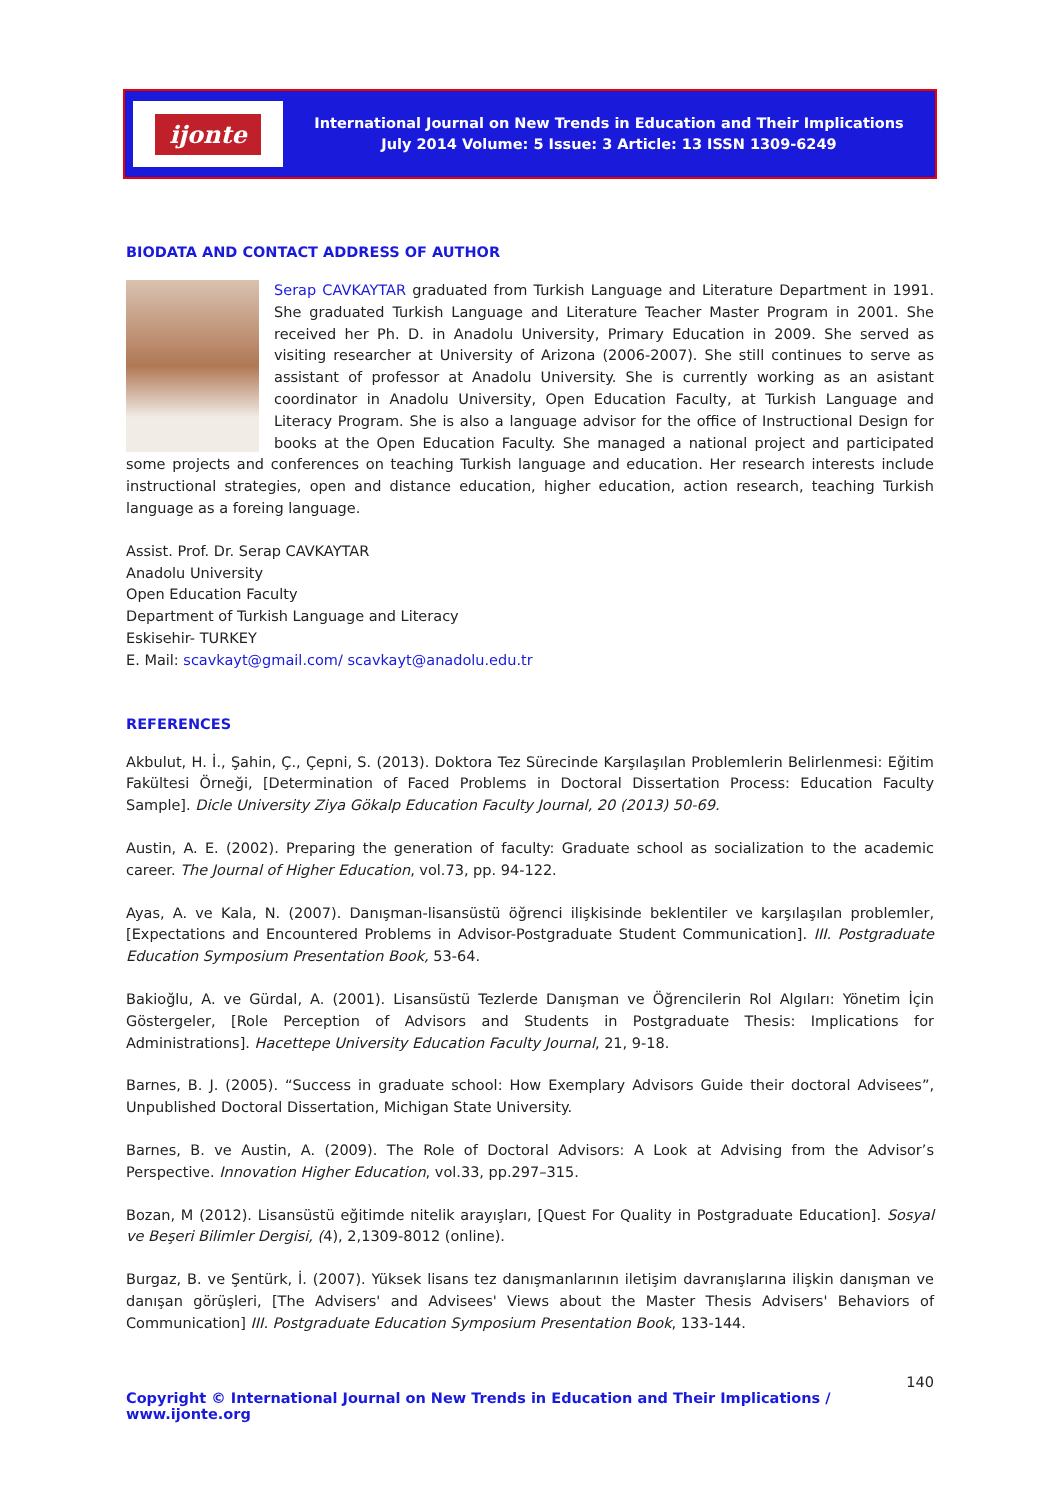ijonte
International Journal on New Trends in Education and Their Implications
July 2014 Volume: 5 Issue: 3 Article: 13 ISSN 1309-6249
BIODATA AND CONTACT ADDRESS OF AUTHOR
Serap CAVKAYTAR graduated from Turkish Language and Literature Department in 1991. She graduated Turkish Language and Literature Teacher Master Program in 2001. She received her Ph. D. in Anadolu University, Primary Education in 2009. She served as visiting researcher at University of Arizona (2006-2007). She still continues to serve as assistant of professor at Anadolu University. She is currently working as an asistant coordinator in Anadolu University, Open Education Faculty, at Turkish Language and Literacy Program. She is also a language advisor for the office of Instructional Design for books at the Open Education Faculty. She managed a national project and participated some projects and conferences on teaching Turkish language and education. Her research interests include instructional strategies, open and distance education, higher education, action research, teaching Turkish language as a foreing language.
Assist. Prof. Dr. Serap CAVKAYTAR
Anadolu University
Open Education Faculty
Department of Turkish Language and Literacy
Eskisehir- TURKEY
E. Mail: scavkayt@gmail.com/ scavkayt@anadolu.edu.tr
REFERENCES
Akbulut, H. İ., Şahin, Ç., Çepni, S. (2013). Doktora Tez Sürecinde Karşılaşılan Problemlerin Belirlenmesi: Eğitim Fakültesi Örneği, [Determination of Faced Problems in Doctoral Dissertation Process: Education Faculty Sample]. Dicle University Ziya Gökalp Education Faculty Journal, 20 (2013) 50-69.
Austin, A. E. (2002). Preparing the generation of faculty: Graduate school as socialization to the academic career. The Journal of Higher Education, vol.73, pp. 94-122.
Ayas, A. ve Kala, N. (2007). Danışman-lisansüstü öğrenci ilişkisinde beklentiler ve karşılaşılan problemler, [Expectations and Encountered Problems in Advisor-Postgraduate Student Communication]. III. Postgraduate Education Symposium Presentation Book, 53-64.
Bakioğlu, A. ve Gürdal, A. (2001). Lisansüstü Tezlerde Danışman ve Öğrencilerin Rol Algıları: Yönetim İçin Göstergeler, [Role Perception of Advisors and Students in Postgraduate Thesis: Implications for Administrations]. Hacettepe University Education Faculty Journal, 21, 9-18.
Barnes, B. J. (2005). “Success in graduate school: How Exemplary Advisors Guide their doctoral Advisees”, Unpublished Doctoral Dissertation, Michigan State University.
Barnes, B. ve Austin, A. (2009). The Role of Doctoral Advisors: A Look at Advising from the Advisor’s Perspective. Innovation Higher Education, vol.33, pp.297–315.
Bozan, M (2012). Lisansüstü eğitimde nitelik arayışları, [Quest For Quality in Postgraduate Education]. Sosyal ve Beşeri Bilimler Dergisi, (4), 2,1309-8012 (online).
Burgaz, B. ve Şentürk, İ. (2007). Yüksek lisans tez danışmanlarının iletişim davranışlarına ilişkin danışman ve danışan görüşleri, [The Advisers' and Advisees' Views about the Master Thesis Advisers' Behaviors of Communication] III. Postgraduate Education Symposium Presentation Book, 133-144.
140
Copyright © International Journal on New Trends in Education and Their Implications / www.ijonte.org